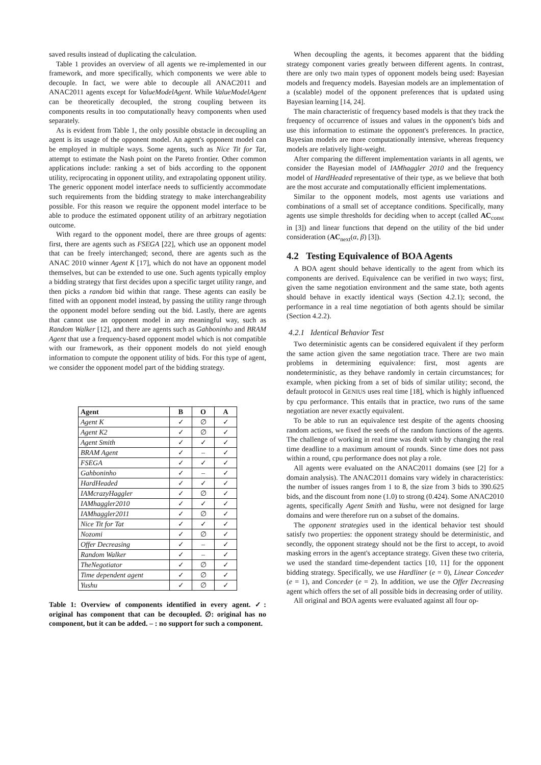saved results instead of duplicating the calculation.
Table 1 provides an overview of all agents we re-implemented in our framework, and more specifically, which components we were able to decouple. In fact, we were able to decouple all ANAC2011 and ANAC2011 agents except for ValueModelAgent. While ValueModelAgent can be theoretically decoupled, the strong coupling between its components results in too computationally heavy components when used separately.
As is evident from Table 1, the only possible obstacle in decoupling an agent is its usage of the opponent model. An agent's opponent model can be employed in multiple ways. Some agents, such as Nice Tit for Tat, attempt to estimate the Nash point on the Pareto frontier. Other common applications include: ranking a set of bids according to the opponent utility, reciprocating in opponent utility, and extrapolating opponent utility. The generic opponent model interface needs to sufficiently accommodate such requirements from the bidding strategy to make interchangeability possible. For this reason we require the opponent model interface to be able to produce the estimated opponent utility of an arbitrary negotiation outcome.
With regard to the opponent model, there are three groups of agents: first, there are agents such as FSEGA [22], which use an opponent model that can be freely interchanged; second, there are agents such as the ANAC 2010 winner Agent K [17], which do not have an opponent model themselves, but can be extended to use one. Such agents typically employ a bidding strategy that first decides upon a specific target utility range, and then picks a random bid within that range. These agents can easily be fitted with an opponent model instead, by passing the utility range through the opponent model before sending out the bid. Lastly, there are agents that cannot use an opponent model in any meaningful way, such as Random Walker [12], and there are agents such as Gahboninho and BRAM Agent that use a frequency-based opponent model which is not compatible with our framework, as their opponent models do not yield enough information to compute the opponent utility of bids. For this type of agent, we consider the opponent model part of the bidding strategy.
| Agent | B | O | A |
| --- | --- | --- | --- |
| Agent K | ✓ | ∅ | ✓ |
| Agent K2 | ✓ | ∅ | ✓ |
| Agent Smith | ✓ | ✓ | ✓ |
| BRAM Agent | ✓ | – | ✓ |
| FSEGA | ✓ | ✓ | ✓ |
| Gahboninho | ✓ | – | ✓ |
| HardHeaded | ✓ | ✓ | ✓ |
| IAMcrazyHaggler | ✓ | ∅ | ✓ |
| IAMhaggler2010 | ✓ | ✓ | ✓ |
| IAMhaggler2011 | ✓ | ∅ | ✓ |
| Nice Tit for Tat | ✓ | ✓ | ✓ |
| Nozomi | ✓ | ∅ | ✓ |
| Offer Decreasing | ✓ | – | ✓ |
| Random Walker | ✓ | – | ✓ |
| TheNegotiator | ✓ | ∅ | ✓ |
| Time dependent agent | ✓ | ∅ | ✓ |
| Yushu | ✓ | ∅ | ✓ |
Table 1: Overview of components identified in every agent. ✓: original has component that can be decoupled. ∅: original has no component, but it can be added. – : no support for such a component.
When decoupling the agents, it becomes apparent that the bidding strategy component varies greatly between different agents. In contrast, there are only two main types of opponent models being used: Bayesian models and frequency models. Bayesian models are an implementation of a (scalable) model of the opponent preferences that is updated using Bayesian learning [14, 24].
The main characteristic of frequency based models is that they track the frequency of occurrence of issues and values in the opponent's bids and use this information to estimate the opponent's preferences. In practice, Bayesian models are more computationally intensive, whereas frequency models are relatively light-weight.
After comparing the different implementation variants in all agents, we consider the Bayesian model of IAMhaggler 2010 and the frequency model of HardHeaded representative of their type, as we believe that both are the most accurate and computationally efficient implementations.
Similar to the opponent models, most agents use variations and combinations of a small set of acceptance conditions. Specifically, many agents use simple thresholds for deciding when to accept (called AC<sub>const</sub> in [3]) and linear functions that depend on the utility of the bid under consideration (AC<sub>next</sub>(α, β) [3]).
4.2 Testing Equivalence of BOA Agents
A BOA agent should behave identically to the agent from which its components are derived. Equivalence can be verified in two ways; first, given the same negotiation environment and the same state, both agents should behave in exactly identical ways (Section 4.2.1); second, the performance in a real time negotiation of both agents should be similar (Section 4.2.2).
4.2.1 Identical Behavior Test
Two deterministic agents can be considered equivalent if they perform the same action given the same negotiation trace. There are two main problems in determining equivalence: first, most agents are nondeterministic, as they behave randomly in certain circumstances; for example, when picking from a set of bids of similar utility; second, the default protocol in GENIUS uses real time [18], which is highly influenced by cpu performance. This entails that in practice, two runs of the same negotiation are never exactly equivalent.
To be able to run an equivalence test despite of the agents choosing random actions, we fixed the seeds of the random functions of the agents. The challenge of working in real time was dealt with by changing the real time deadline to a maximum amount of rounds. Since time does not pass within a round, cpu performance does not play a role.
All agents were evaluated on the ANAC2011 domains (see [2] for a domain analysis). The ANAC2011 domains vary widely in characteristics: the number of issues ranges from 1 to 8, the size from 3 bids to 390.625 bids, and the discount from none (1.0) to strong (0.424). Some ANAC2010 agents, specifically Agent Smith and Yushu, were not designed for large domains and were therefore run on a subset of the domains.
The opponent strategies used in the identical behavior test should satisfy two properties: the opponent strategy should be deterministic, and secondly, the opponent strategy should not be the first to accept, to avoid masking errors in the agent's acceptance strategy. Given these two criteria, we used the standard time-dependent tactics [10, 11] for the opponent bidding strategy. Specifically, we use Hardliner (e = 0), Linear Conceder (e = 1), and Conceder (e = 2). In addition, we use the Offer Decreasing agent which offers the set of all possible bids in decreasing order of utility.
All original and BOA agents were evaluated against all four op-